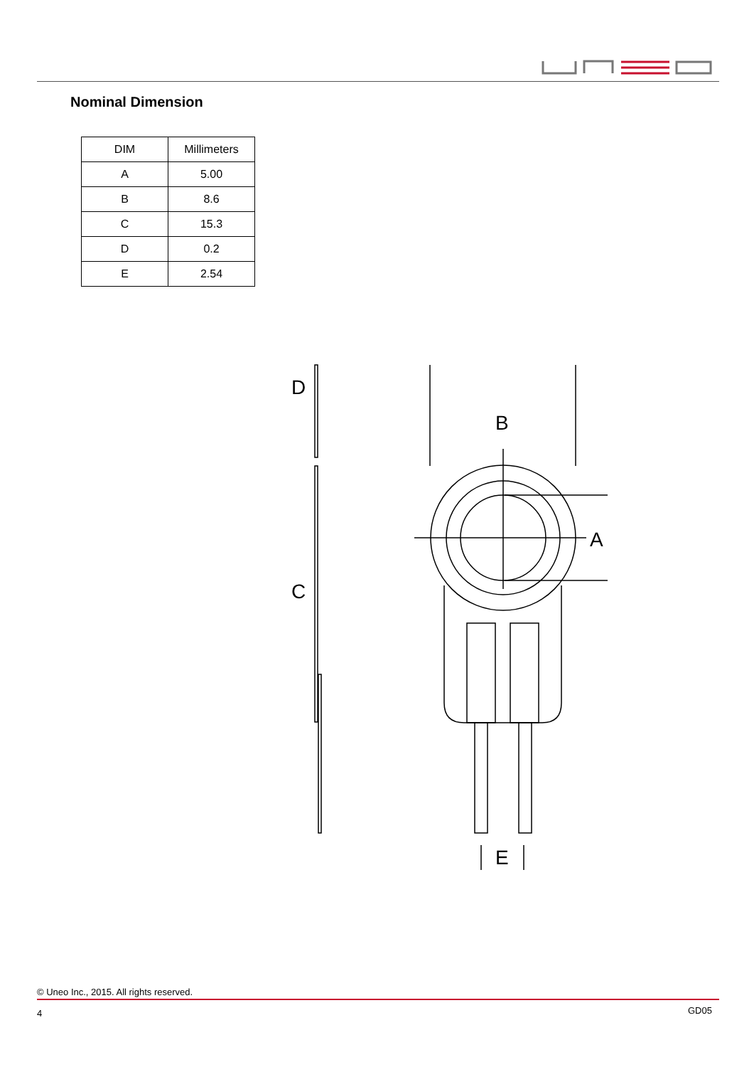Nominal Dimension
| DIM | Millimeters |
| --- | --- |
| A | 5.00 |
| B | 8.6 |
| C | 15.3 |
| D | 0.2 |
| E | 2.54 |
D
B
A
C
E
© Uneo Inc., 2015. All rights reserved.
4 GD05